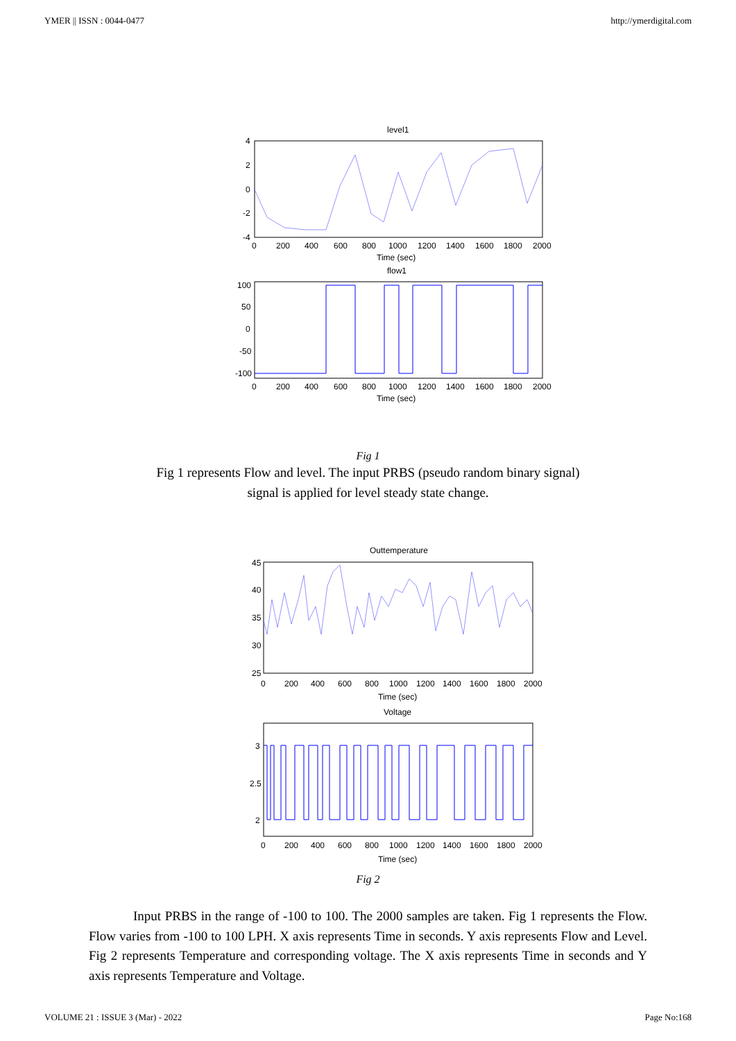YMER || ISSN : 0044-0477 http://ymerdigital.com
level1
4
2
0
-2
-4
0
200
400
600
800
1000
1200
1400
1600
1800
2000
Time (sec)
flow1
100
50
0
-50
-100
0
200
400
600
800
1000
1200
1400
1600
1800
2000
Time (sec)
Fig 1
Fig 1 represents Flow and level. The input PRBS (pseudo random binary signal)
signal is applied for level steady state change.
Outtemperature
45
40
35
30
25
0
200
400
600
800
1000
1200
1400
1600
1800
2000
Time (sec)
Voltage
3
2.5
2
0
200
400
600
800
1000
1200
1400
1600
1800
2000
Time (sec)
Fig 2
Input PRBS in the range of -100 to 100. The 2000 samples are taken. Fig 1 represents the Flow. Flow varies from -100 to 100 LPH. X axis represents Time in seconds. Y axis represents Flow and Level. Fig 2 represents Temperature and corresponding voltage. The X axis represents Time in seconds and Y axis represents Temperature and Voltage.
VOLUME 21 : ISSUE 3 (Mar) - 2022 Page No:168